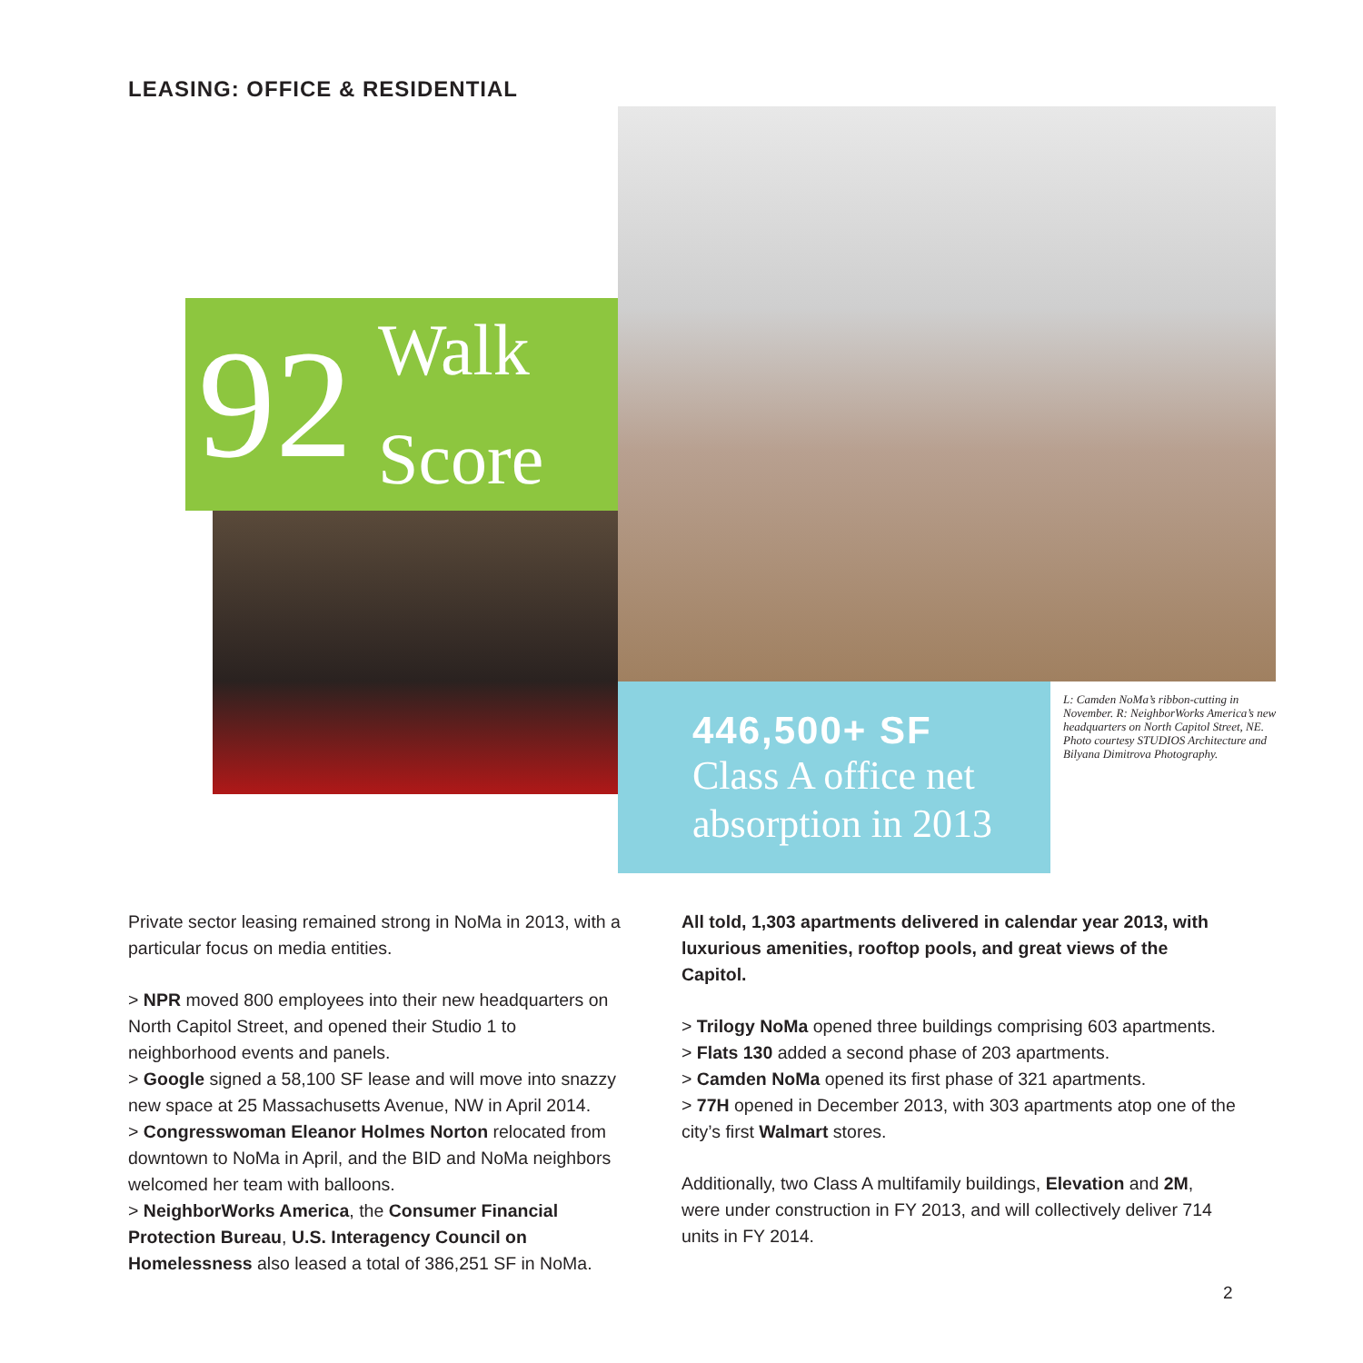LEASING: OFFICE & RESIDENTIAL
92 Walk
Score
446,500+ SF
Class A office net absorption in 2013
L: Camden NoMa’s ribbon-cutting in November. R: NeighborWorks America’s new headquarters on North Capitol Street, NE. Photo courtesy STUDIOS Architecture and Bilyana Dimitrova Photography.
Private sector leasing remained strong in NoMa in 2013, with a particular focus on media entities.
> NPR moved 800 employees into their new headquarters on North Capitol Street, and opened their Studio 1 to neighborhood events and panels.
> Google signed a 58,100 SF lease and will move into snazzy new space at 25 Massachusetts Avenue, NW in April 2014.
> Congresswoman Eleanor Holmes Norton relocated from downtown to NoMa in April, and the BID and NoMa neighbors welcomed her team with balloons.
> NeighborWorks America, the Consumer Financial Protection Bureau, U.S. Interagency Council on Homelessness also leased a total of 386,251 SF in NoMa.
All told, 1,303 apartments delivered in calendar year 2013, with luxurious amenities, rooftop pools, and great views of the Capitol.
> Trilogy NoMa opened three buildings comprising 603 apartments.
> Flats 130 added a second phase of 203 apartments.
> Camden NoMa opened its first phase of 321 apartments.
> 77H opened in December 2013, with 303 apartments atop one of the city’s first Walmart stores.
Additionally, two Class A multifamily buildings, Elevation and 2M, were under construction in FY 2013, and will collectively deliver 714 units in FY 2014.
2